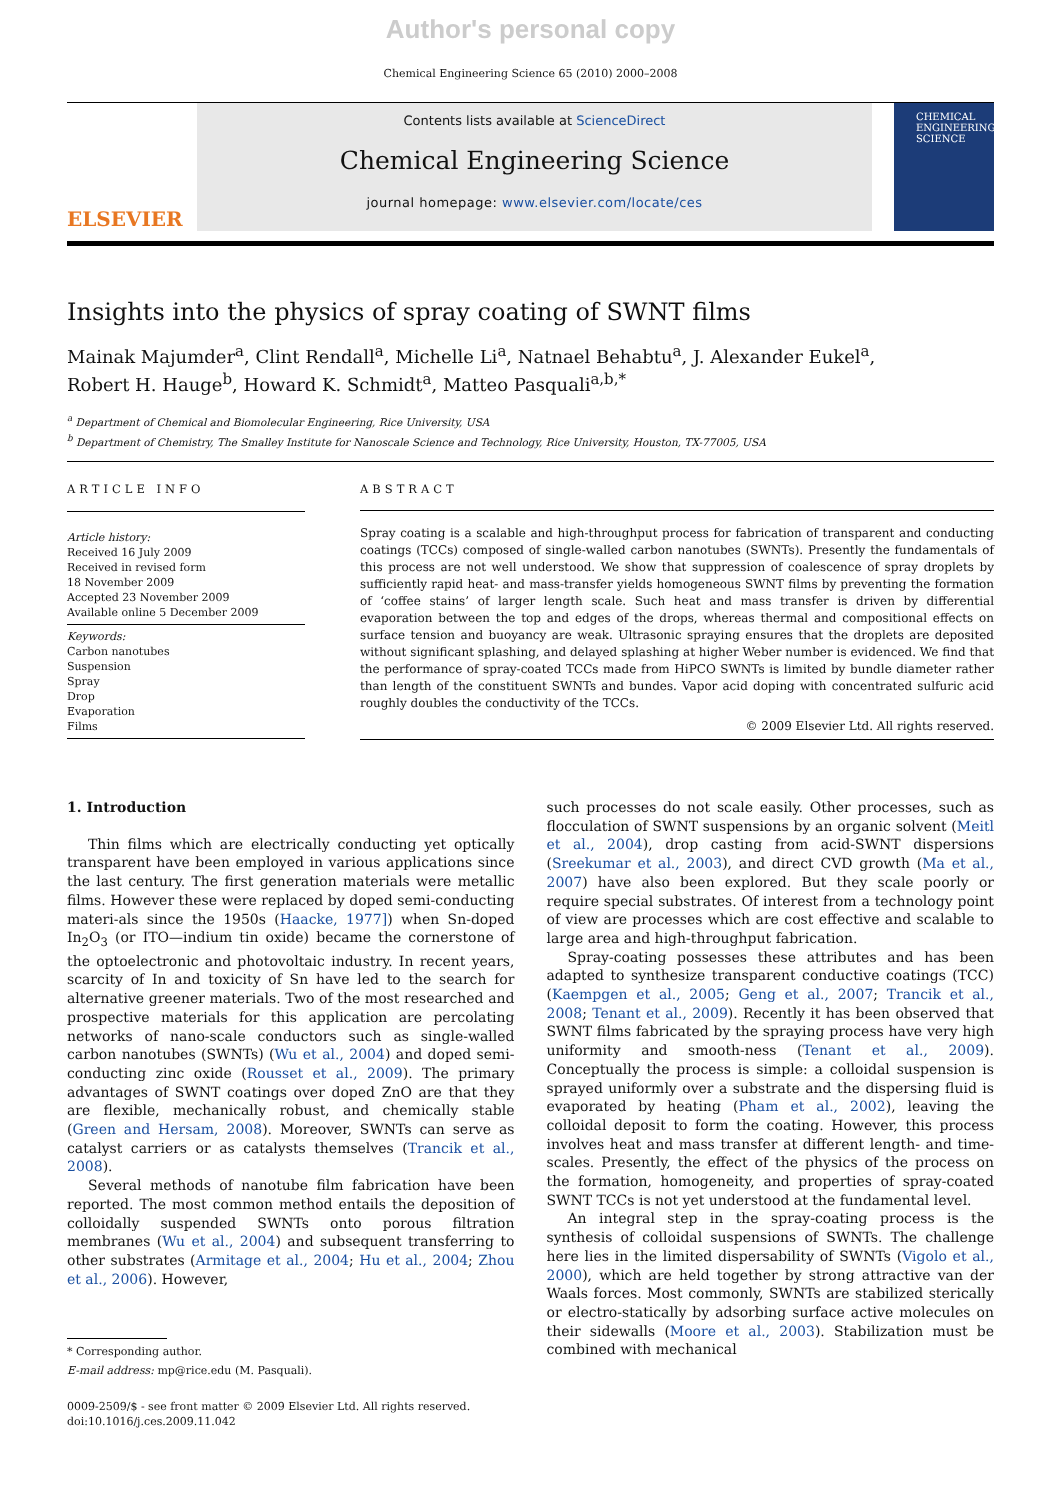Author's personal copy
Chemical Engineering Science 65 (2010) 2000–2008
ELSEVIER
Contents lists available at ScienceDirect
Chemical Engineering Science
journal homepage: www.elsevier.com/locate/ces
CHEMICAL
ENGINEERING
SCIENCE
Insights into the physics of spray coating of SWNT films
Mainak Majumder<sup>a</sup>, Clint Rendall<sup>a</sup>, Michelle Li<sup>a</sup>, Natnael Behabtu<sup>a</sup>, J. Alexander Eukel<sup>a</sup>,
Robert H. Hauge<sup>b</sup>, Howard K. Schmidt<sup>a</sup>, Matteo Pasquali<sup>a,b,*</sup>
<sup>a</sup> Department of Chemical and Biomolecular Engineering, Rice University, USA
<sup>b</sup> Department of Chemistry, The Smalley Institute for Nanoscale Science and Technology, Rice University, Houston, TX-77005, USA
ARTICLE INFO
Article history:
Received 16 July 2009
Received in revised form
18 November 2009
Accepted 23 November 2009
Available online 5 December 2009
Keywords:
Carbon nanotubes
Suspension
Spray
Drop
Evaporation
Films
ABSTRACT
Spray coating is a scalable and high-throughput process for fabrication of transparent and conducting coatings (TCCs) composed of single-walled carbon nanotubes (SWNTs). Presently the fundamentals of this process are not well understood. We show that suppression of coalescence of spray droplets by sufficiently rapid heat- and mass-transfer yields homogeneous SWNT films by preventing the formation of ‘coffee stains’ of larger length scale. Such heat and mass transfer is driven by differential evaporation between the top and edges of the drops, whereas thermal and compositional effects on surface tension and buoyancy are weak. Ultrasonic spraying ensures that the droplets are deposited without significant splashing, and delayed splashing at higher Weber number is evidenced. We find that the performance of spray-coated TCCs made from HiPCO SWNTs is limited by bundle diameter rather than length of the constituent SWNTs and bundes. Vapor acid doping with concentrated sulfuric acid roughly doubles the conductivity of the TCCs.
© 2009 Elsevier Ltd. All rights reserved.
1. Introduction
Thin films which are electrically conducting yet optically transparent have been employed in various applications since the last century. The first generation materials were metallic films. However these were replaced by doped semi-conducting materi-als since the 1950s (Haacke, 1977]) when Sn-doped In<sub>2</sub>O<sub>3</sub> (or ITO—indium tin oxide) became the cornerstone of the optoelectronic and photovoltaic industry. In recent years, scarcity of In and toxicity of Sn have led to the search for alternative greener materials. Two of the most researched and prospective materials for this application are percolating networks of nano-scale conductors such as single-walled carbon nanotubes (SWNTs) (Wu et al., 2004) and doped semi-conducting zinc oxide (Rousset et al., 2009). The primary advantages of SWNT coatings over doped ZnO are that they are flexible, mechanically robust, and chemically stable (Green and Hersam, 2008). Moreover, SWNTs can serve as catalyst carriers or as catalysts themselves (Trancik et al., 2008).
Several methods of nanotube film fabrication have been reported. The most common method entails the deposition of colloidally suspended SWNTs onto porous filtration membranes (Wu et al., 2004) and subsequent transferring to other substrates (Armitage et al., 2004; Hu et al., 2004; Zhou et al., 2006). However,
* Corresponding author.
E-mail address: mp@rice.edu (M. Pasquali).
0009-2509/$ - see front matter © 2009 Elsevier Ltd. All rights reserved.
doi:10.1016/j.ces.2009.11.042
such processes do not scale easily. Other processes, such as flocculation of SWNT suspensions by an organic solvent (Meitl et al., 2004), drop casting from acid-SWNT dispersions (Sreekumar et al., 2003), and direct CVD growth (Ma et al., 2007) have also been explored. But they scale poorly or require special substrates. Of interest from a technology point of view are processes which are cost effective and scalable to large area and high-throughput fabrication.
Spray-coating possesses these attributes and has been adapted to synthesize transparent conductive coatings (TCC) (Kaempgen et al., 2005; Geng et al., 2007; Trancik et al., 2008; Tenant et al., 2009). Recently it has been observed that SWNT films fabricated by the spraying process have very high uniformity and smooth-ness (Tenant et al., 2009). Conceptually the process is simple: a colloidal suspension is sprayed uniformly over a substrate and the dispersing fluid is evaporated by heating (Pham et al., 2002), leaving the colloidal deposit to form the coating. However, this process involves heat and mass transfer at different length- and time-scales. Presently, the effect of the physics of the process on the formation, homogeneity, and properties of spray-coated SWNT TCCs is not yet understood at the fundamental level.
An integral step in the spray-coating process is the synthesis of colloidal suspensions of SWNTs. The challenge here lies in the limited dispersability of SWNTs (Vigolo et al., 2000), which are held together by strong attractive van der Waals forces. Most commonly, SWNTs are stabilized sterically or electro-statically by adsorbing surface active molecules on their sidewalls (Moore et al., 2003). Stabilization must be combined with mechanical